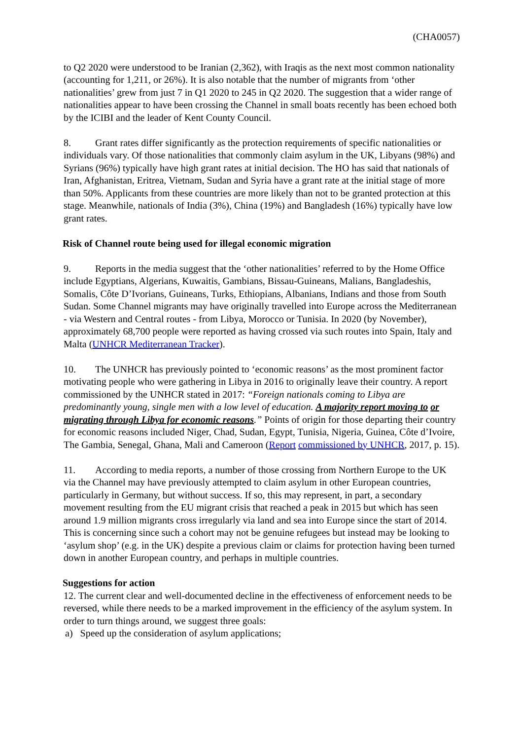(CHA0057)
to Q2 2020 were understood to be Iranian (2,362), with Iraqis as the next most common nationality (accounting for 1,211, or 26%). It is also notable that the number of migrants from ‘other nationalities’ grew from just 7 in Q1 2020 to 245 in Q2 2020. The suggestion that a wider range of nationalities appear to have been crossing the Channel in small boats recently has been echoed both by the ICIBI and the leader of Kent County Council.
8. Grant rates differ significantly as the protection requirements of specific nationalities or individuals vary. Of those nationalities that commonly claim asylum in the UK, Libyans (98%) and Syrians (96%) typically have high grant rates at initial decision. The HO has said that nationals of Iran, Afghanistan, Eritrea, Vietnam, Sudan and Syria have a grant rate at the initial stage of more than 50%. Applicants from these countries are more likely than not to be granted protection at this stage. Meanwhile, nationals of India (3%), China (19%) and Bangladesh (16%) typically have low grant rates.
Risk of Channel route being used for illegal economic migration
9. Reports in the media suggest that the ‘other nationalities’ referred to by the Home Office include Egyptians, Algerians, Kuwaitis, Gambians, Bissau-Guineans, Malians, Bangladeshis, Somalis, Côte D’Ivorians, Guineans, Turks, Ethiopians, Albanians, Indians and those from South Sudan. Some Channel migrants may have originally travelled into Europe across the Mediterranean - via Western and Central routes - from Libya, Morocco or Tunisia. In 2020 (by November), approximately 68,700 people were reported as having crossed via such routes into Spain, Italy and Malta (UNHCR Mediterranean Tracker).
10. The UNHCR has previously pointed to ‘economic reasons’ as the most prominent factor motivating people who were gathering in Libya in 2016 to originally leave their country. A report commissioned by the UNHCR stated in 2017: “Foreign nationals coming to Libya are predominantly young, single men with a low level of education. A majority report moving to or migrating through Libya for economic reasons.” Points of origin for those departing their country for economic reasons included Niger, Chad, Sudan, Egypt, Tunisia, Nigeria, Guinea, Côte d’Ivoire, The Gambia, Senegal, Ghana, Mali and Cameroon (Report commissioned by UNHCR, 2017, p. 15).
11. According to media reports, a number of those crossing from Northern Europe to the UK via the Channel may have previously attempted to claim asylum in other European countries, particularly in Germany, but without success. If so, this may represent, in part, a secondary movement resulting from the EU migrant crisis that reached a peak in 2015 but which has seen around 1.9 million migrants cross irregularly via land and sea into Europe since the start of 2014. This is concerning since such a cohort may not be genuine refugees but instead may be looking to ‘asylum shop’ (e.g. in the UK) despite a previous claim or claims for protection having been turned down in another European country, and perhaps in multiple countries.
Suggestions for action
12. The current clear and well-documented decline in the effectiveness of enforcement needs to be reversed, while there needs to be a marked improvement in the efficiency of the asylum system. In order to turn things around, we suggest three goals:
a) Speed up the consideration of asylum applications;